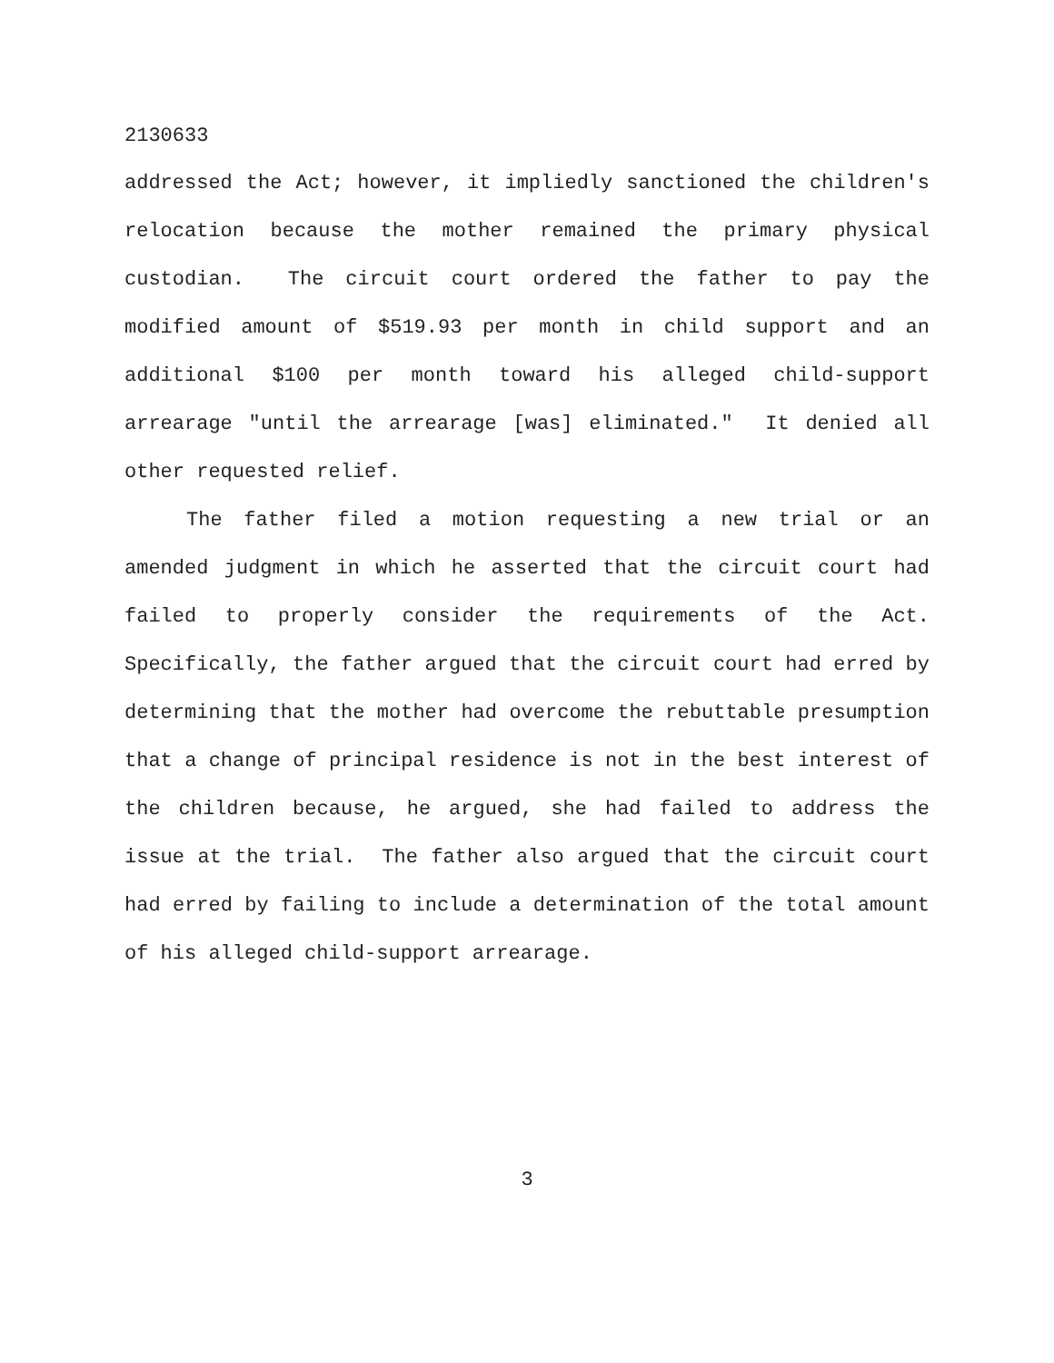2130633
addressed the Act; however, it impliedly sanctioned the children's relocation because the mother remained the primary physical custodian. The circuit court ordered the father to pay the modified amount of $519.93 per month in child support and an additional $100 per month toward his alleged child-support arrearage "until the arrearage [was] eliminated." It denied all other requested relief.
The father filed a motion requesting a new trial or an amended judgment in which he asserted that the circuit court had failed to properly consider the requirements of the Act. Specifically, the father argued that the circuit court had erred by determining that the mother had overcome the rebuttable presumption that a change of principal residence is not in the best interest of the children because, he argued, she had failed to address the issue at the trial. The father also argued that the circuit court had erred by failing to include a determination of the total amount of his alleged child-support arrearage.
3